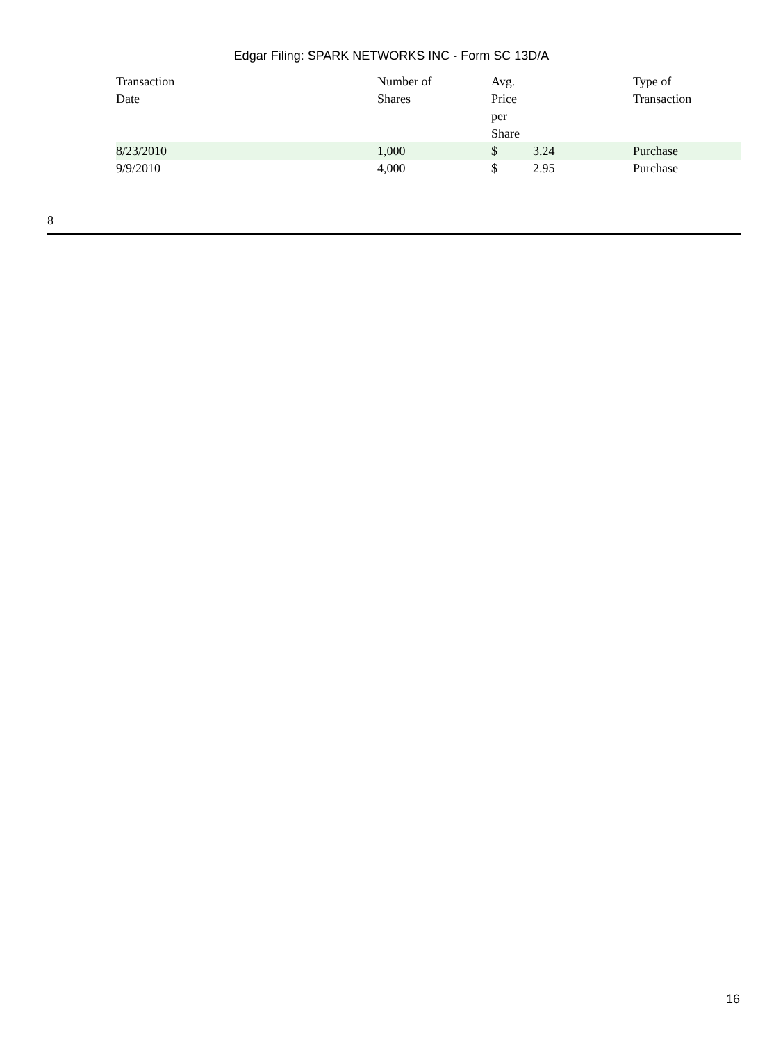Edgar Filing: SPARK NETWORKS INC - Form SC 13D/A
| Transaction Date | Number of Shares | Avg. Price per Share | | Type of Transaction |
| --- | --- | --- | --- | --- |
| 8/23/2010 | 1,000 | $ | 3.24 | Purchase |
| 9/9/2010 | 4,000 | $ | 2.95 | Purchase |
8
16